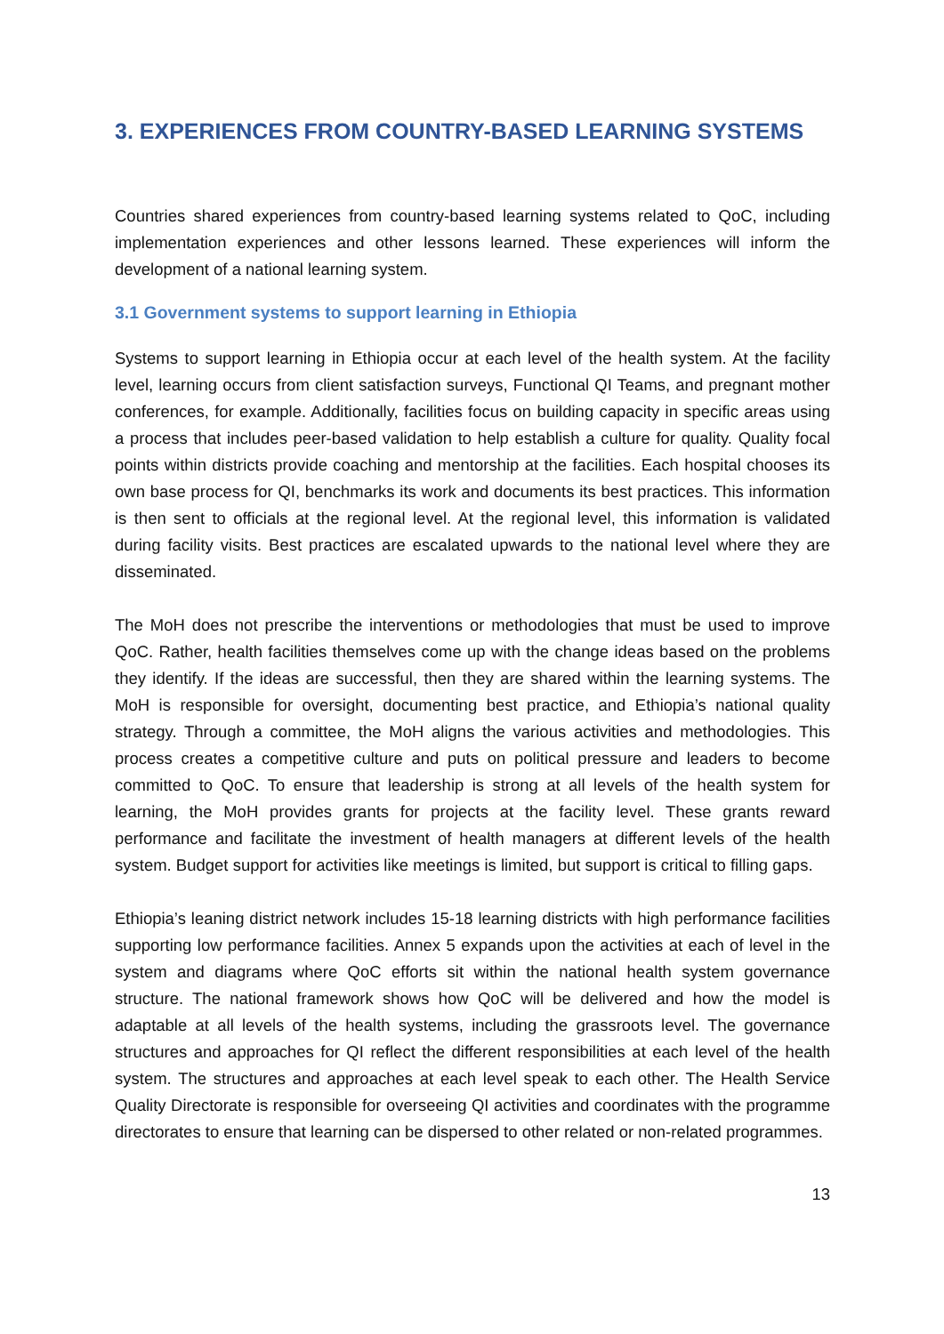3. EXPERIENCES FROM COUNTRY-BASED LEARNING SYSTEMS
Countries shared experiences from country-based learning systems related to QoC, including implementation experiences and other lessons learned. These experiences will inform the development of a national learning system.
3.1 Government systems to support learning in Ethiopia
Systems to support learning in Ethiopia occur at each level of the health system. At the facility level, learning occurs from client satisfaction surveys, Functional QI Teams, and pregnant mother conferences, for example. Additionally, facilities focus on building capacity in specific areas using a process that includes peer-based validation to help establish a culture for quality. Quality focal points within districts provide coaching and mentorship at the facilities. Each hospital chooses its own base process for QI, benchmarks its work and documents its best practices. This information is then sent to officials at the regional level. At the regional level, this information is validated during facility visits. Best practices are escalated upwards to the national level where they are disseminated.
The MoH does not prescribe the interventions or methodologies that must be used to improve QoC. Rather, health facilities themselves come up with the change ideas based on the problems they identify. If the ideas are successful, then they are shared within the learning systems. The MoH is responsible for oversight, documenting best practice, and Ethiopia’s national quality strategy. Through a committee, the MoH aligns the various activities and methodologies. This process creates a competitive culture and puts on political pressure and leaders to become committed to QoC. To ensure that leadership is strong at all levels of the health system for learning, the MoH provides grants for projects at the facility level. These grants reward performance and facilitate the investment of health managers at different levels of the health system. Budget support for activities like meetings is limited, but support is critical to filling gaps.
Ethiopia’s leaning district network includes 15-18 learning districts with high performance facilities supporting low performance facilities. Annex 5 expands upon the activities at each of level in the system and diagrams where QoC efforts sit within the national health system governance structure. The national framework shows how QoC will be delivered and how the model is adaptable at all levels of the health systems, including the grassroots level. The governance structures and approaches for QI reflect the different responsibilities at each level of the health system. The structures and approaches at each level speak to each other. The Health Service Quality Directorate is responsible for overseeing QI activities and coordinates with the programme directorates to ensure that learning can be dispersed to other related or non-related programmes.
13